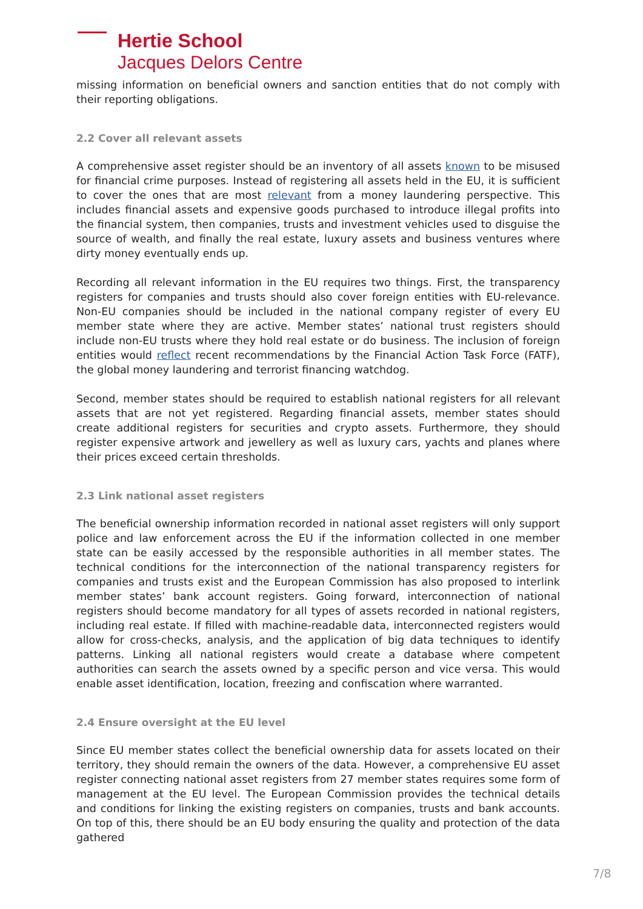Hertie School
Jacques Delors Centre
missing information on beneficial owners and sanction entities that do not comply with their reporting obligations.
2.2 Cover all relevant assets
A comprehensive asset register should be an inventory of all assets known to be misused for financial crime purposes. Instead of registering all assets held in the EU, it is sufficient to cover the ones that are most relevant from a money laundering perspective. This includes financial assets and expensive goods purchased to introduce illegal profits into the financial system, then companies, trusts and investment vehicles used to disguise the source of wealth, and finally the real estate, luxury assets and business ventures where dirty money eventually ends up.
Recording all relevant information in the EU requires two things. First, the transparency registers for companies and trusts should also cover foreign entities with EU-relevance. Non-EU companies should be included in the national company register of every EU member state where they are active. Member states’ national trust registers should include non-EU trusts where they hold real estate or do business. The inclusion of foreign entities would reflect recent recommendations by the Financial Action Task Force (FATF), the global money laundering and terrorist financing watchdog.
Second, member states should be required to establish national registers for all relevant assets that are not yet registered. Regarding financial assets, member states should create additional registers for securities and crypto assets. Furthermore, they should register expensive artwork and jewellery as well as luxury cars, yachts and planes where their prices exceed certain thresholds.
2.3 Link national asset registers
The beneficial ownership information recorded in national asset registers will only support police and law enforcement across the EU if the information collected in one member state can be easily accessed by the responsible authorities in all member states. The technical conditions for the interconnection of the national transparency registers for companies and trusts exist and the European Commission has also proposed to interlink member states’ bank account registers. Going forward, interconnection of national registers should become mandatory for all types of assets recorded in national registers, including real estate. If filled with machine-readable data, interconnected registers would allow for cross-checks, analysis, and the application of big data techniques to identify patterns. Linking all national registers would create a database where competent authorities can search the assets owned by a specific person and vice versa. This would enable asset identification, location, freezing and confiscation where warranted.
2.4 Ensure oversight at the EU level
Since EU member states collect the beneficial ownership data for assets located on their territory, they should remain the owners of the data. However, a comprehensive EU asset register connecting national asset registers from 27 member states requires some form of management at the EU level. The European Commission provides the technical details and conditions for linking the existing registers on companies, trusts and bank accounts. On top of this, there should be an EU body ensuring the quality and protection of the data gathered
7/8